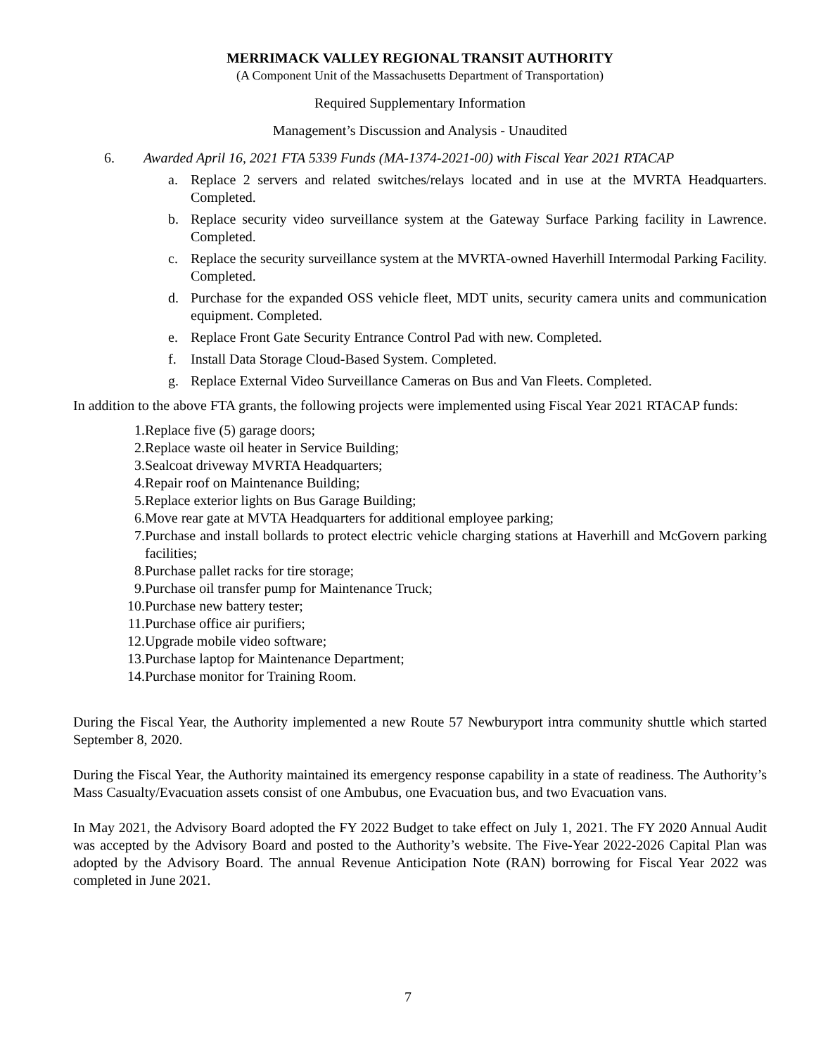MERRIMACK VALLEY REGIONAL TRANSIT AUTHORITY
(A Component Unit of the Massachusetts Department of Transportation)
Required Supplementary Information
Management’s Discussion and Analysis - Unaudited
6. Awarded April 16, 2021 FTA 5339 Funds (MA-1374-2021-00) with Fiscal Year 2021 RTACAP
a. Replace 2 servers and related switches/relays located and in use at the MVRTA Headquarters. Completed.
b. Replace security video surveillance system at the Gateway Surface Parking facility in Lawrence. Completed.
c. Replace the security surveillance system at the MVRTA-owned Haverhill Intermodal Parking Facility. Completed.
d. Purchase for the expanded OSS vehicle fleet, MDT units, security camera units and communication equipment. Completed.
e. Replace Front Gate Security Entrance Control Pad with new. Completed.
f. Install Data Storage Cloud-Based System. Completed.
g. Replace External Video Surveillance Cameras on Bus and Van Fleets. Completed.
In addition to the above FTA grants, the following projects were implemented using Fiscal Year 2021 RTACAP funds:
1. Replace five (5) garage doors;
2. Replace waste oil heater in Service Building;
3. Sealcoat driveway MVRTA Headquarters;
4. Repair roof on Maintenance Building;
5. Replace exterior lights on Bus Garage Building;
6. Move rear gate at MVTA Headquarters for additional employee parking;
7. Purchase and install bollards to protect electric vehicle charging stations at Haverhill and McGovern parking facilities;
8. Purchase pallet racks for tire storage;
9. Purchase oil transfer pump for Maintenance Truck;
10. Purchase new battery tester;
11. Purchase office air purifiers;
12. Upgrade mobile video software;
13. Purchase laptop for Maintenance Department;
14. Purchase monitor for Training Room.
During the Fiscal Year, the Authority implemented a new Route 57 Newburyport intra community shuttle which started September 8, 2020.
During the Fiscal Year, the Authority maintained its emergency response capability in a state of readiness. The Authority’s Mass Casualty/Evacuation assets consist of one Ambubus, one Evacuation bus, and two Evacuation vans.
In May 2021, the Advisory Board adopted the FY 2022 Budget to take effect on July 1, 2021. The FY 2020 Annual Audit was accepted by the Advisory Board and posted to the Authority’s website. The Five-Year 2022-2026 Capital Plan was adopted by the Advisory Board. The annual Revenue Anticipation Note (RAN) borrowing for Fiscal Year 2022 was completed in June 2021.
7